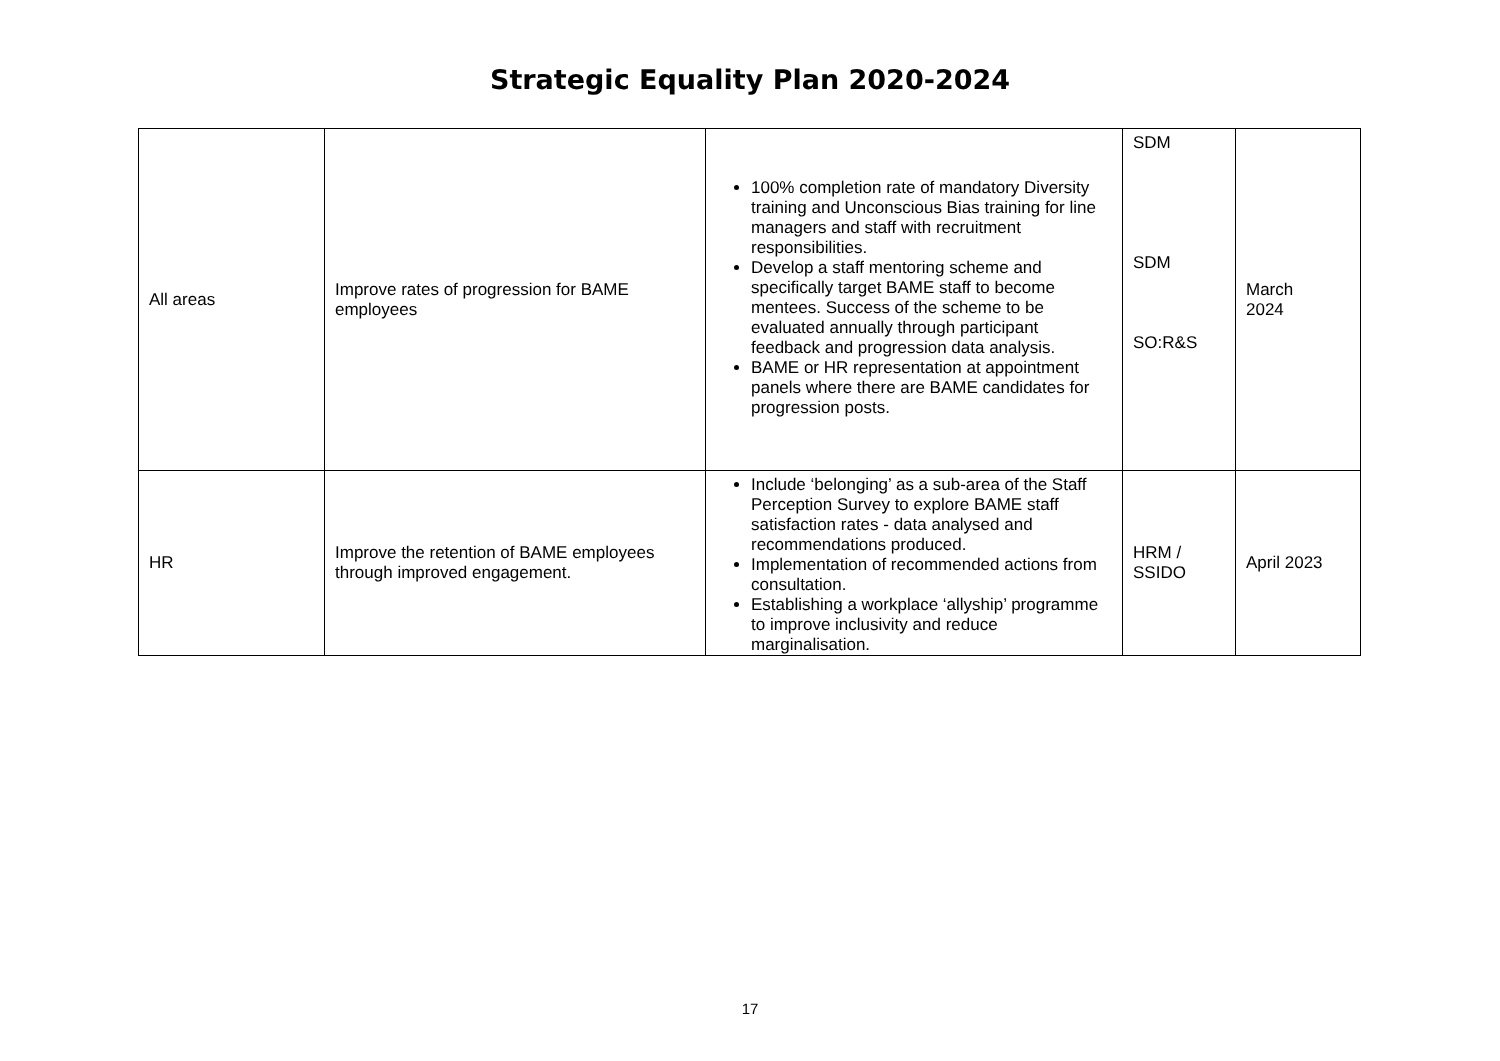Strategic Equality Plan 2020-2024
| All areas | Improve rates of progression for BAME employees | 100% completion rate of mandatory Diversity training and Unconscious Bias training for line managers and staff with recruitment responsibilities. Develop a staff mentoring scheme and specifically target BAME staff to become mentees. Success of the scheme to be evaluated annually through participant feedback and progression data analysis. BAME or HR representation at appointment panels where there are BAME candidates for progression posts. | SDM SDM SO:R&S | March 2024 |
| HR | Improve the retention of BAME employees through improved engagement. | Include ‘belonging’ as a sub-area of the Staff Perception Survey to explore BAME staff satisfaction rates - data analysed and recommendations produced. Implementation of recommended actions from consultation. Establishing a workplace ‘allyship’ programme to improve inclusivity and reduce marginalisation. | HRM / SSIDO | April 2023 |
17